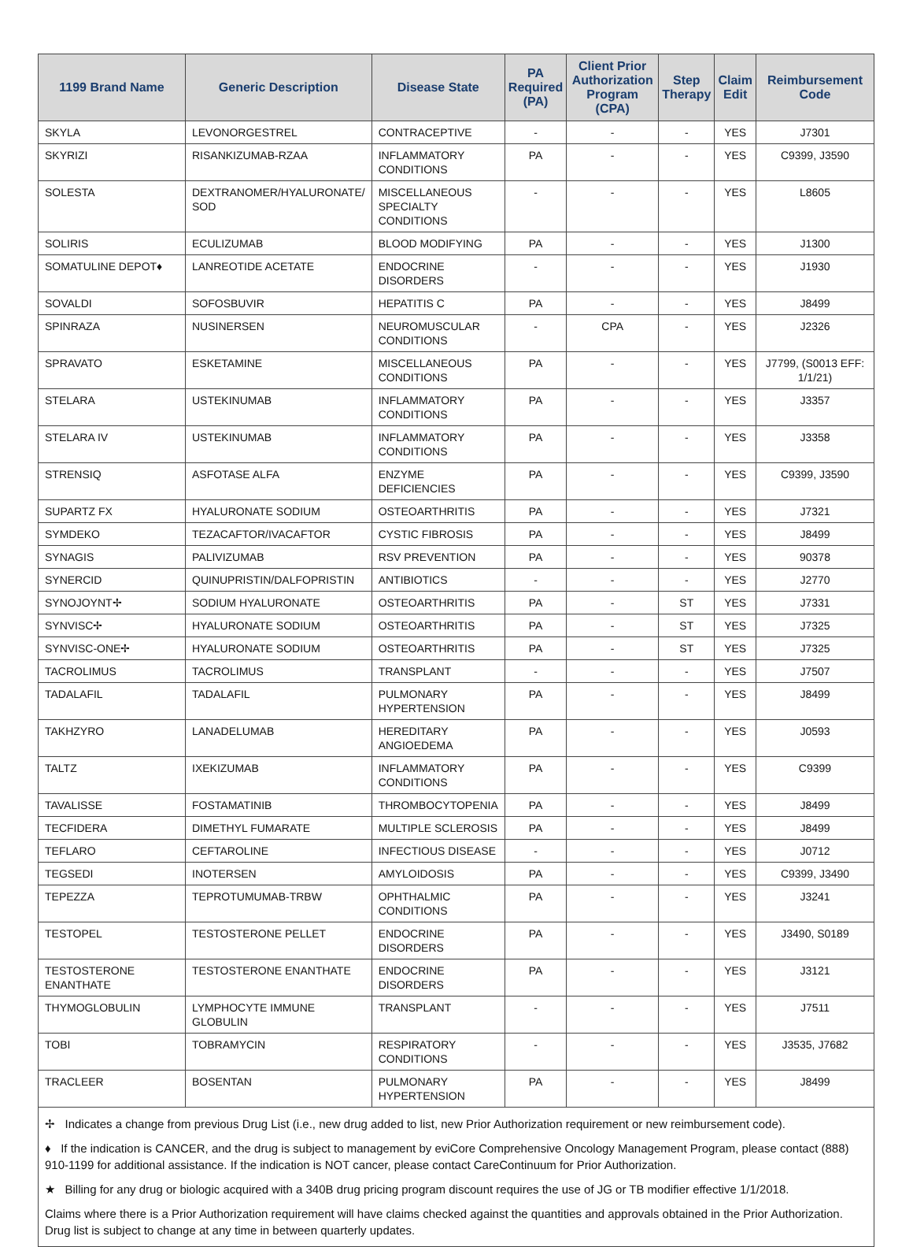| 1199 Brand Name | Generic Description | Disease State | PA Required (PA) | Client Prior Authorization Program (CPA) | Step Therapy | Claim Edit | Reimbursement Code |
| --- | --- | --- | --- | --- | --- | --- | --- |
| SKYLA | LEVONORGESTREL | CONTRACEPTIVE | - | - | - | YES | J7301 |
| SKYRIZI | RISANKIZUMAB-RZAA | INFLAMMATORY CONDITIONS | PA | - | - | YES | C9399, J3590 |
| SOLESTA | DEXTRANOMER/HYALURONATE/ SOD | MISCELLANEOUS SPECIALTY CONDITIONS | - | - | - | YES | L8605 |
| SOLIRIS | ECULIZUMAB | BLOOD MODIFYING | PA | - | - | YES | J1300 |
| SOMATULINE DEPOT♦ | LANREOTIDE ACETATE | ENDOCRINE DISORDERS | - | - | - | YES | J1930 |
| SOVALDI | SOFOSBUVIR | HEPATITIS C | PA | - | - | YES | J8499 |
| SPINRAZA | NUSINERSEN | NEUROMUSCULAR CONDITIONS | - | CPA | - | YES | J2326 |
| SPRAVATO | ESKETAMINE | MISCELLANEOUS CONDITIONS | PA | - | - | YES | J7799, (S0013 EFF: 1/1/21) |
| STELARA | USTEKINUMAB | INFLAMMATORY CONDITIONS | PA | - | - | YES | J3357 |
| STELARA IV | USTEKINUMAB | INFLAMMATORY CONDITIONS | PA | - | - | YES | J3358 |
| STRENSIQ | ASFOTASE ALFA | ENZYME DEFICIENCIES | PA | - | - | YES | C9399, J3590 |
| SUPARTZ FX | HYALURONATE SODIUM | OSTEOARTHRITIS | PA | - | - | YES | J7321 |
| SYMDEKO | TEZACAFTOR/IVACAFTOR | CYSTIC FIBROSIS | PA | - | - | YES | J8499 |
| SYNAGIS | PALIVIZUMAB | RSV PREVENTION | PA | - | - | YES | 90378 |
| SYNERCID | QUINUPRISTIN/DALFOPRISTIN | ANTIBIOTICS | - | - | - | YES | J2770 |
| SYNOJOYNT✢ | SODIUM HYALURONATE | OSTEOARTHRITIS | PA | - | ST | YES | J7331 |
| SYNVISC✢ | HYALURONATE SODIUM | OSTEOARTHRITIS | PA | - | ST | YES | J7325 |
| SYNVISC-ONE✢ | HYALURONATE SODIUM | OSTEOARTHRITIS | PA | - | ST | YES | J7325 |
| TACROLIMUS | TACROLIMUS | TRANSPLANT | - | - | - | YES | J7507 |
| TADALAFIL | TADALAFIL | PULMONARY HYPERTENSION | PA | - | - | YES | J8499 |
| TAKHZYRO | LANADELUMAB | HEREDITARY ANGIOEDEMA | PA | - | - | YES | J0593 |
| TALTZ | IXEKIZUMAB | INFLAMMATORY CONDITIONS | PA | - | - | YES | C9399 |
| TAVALISSE | FOSTAMATINIB | THROMBOCYTOPENIA | PA | - | - | YES | J8499 |
| TECFIDERA | DIMETHYL FUMARATE | MULTIPLE SCLEROSIS | PA | - | - | YES | J8499 |
| TEFLARO | CEFTAROLINE | INFECTIOUS DISEASE | - | - | - | YES | J0712 |
| TEGSEDI | INOTERSEN | AMYLOIDOSIS | PA | - | - | YES | C9399, J3490 |
| TEPEZZA | TEPROTUMUMAB-TRBW | OPHTHALMIC CONDITIONS | PA | - | - | YES | J3241 |
| TESTOPEL | TESTOSTERONE PELLET | ENDOCRINE DISORDERS | PA | - | - | YES | J3490, S0189 |
| TESTOSTERONE ENANTHATE | TESTOSTERONE ENANTHATE | ENDOCRINE DISORDERS | PA | - | - | YES | J3121 |
| THYMOGLOBULIN | LYMPHOCYTE IMMUNE GLOBULIN | TRANSPLANT | - | - | - | YES | J7511 |
| TOBI | TOBRAMYCIN | RESPIRATORY CONDITIONS | - | - | - | YES | J3535, J7682 |
| TRACLEER | BOSENTAN | PULMONARY HYPERTENSION | PA | - | - | YES | J8499 |
✢ Indicates a change from previous Drug List (i.e., new drug added to list, new Prior Authorization requirement or new reimbursement code).
♦ If the indication is CANCER, and the drug is subject to management by eviCore Comprehensive Oncology Management Program, please contact (888) 910-1199 for additional assistance. If the indication is NOT cancer, please contact CareContinuum for Prior Authorization.
★ Billing for any drug or biologic acquired with a 340B drug pricing program discount requires the use of JG or TB modifier effective 1/1/2018.
Claims where there is a Prior Authorization requirement will have claims checked against the quantities and approvals obtained in the Prior Authorization. Drug list is subject to change at any time in between quarterly updates.